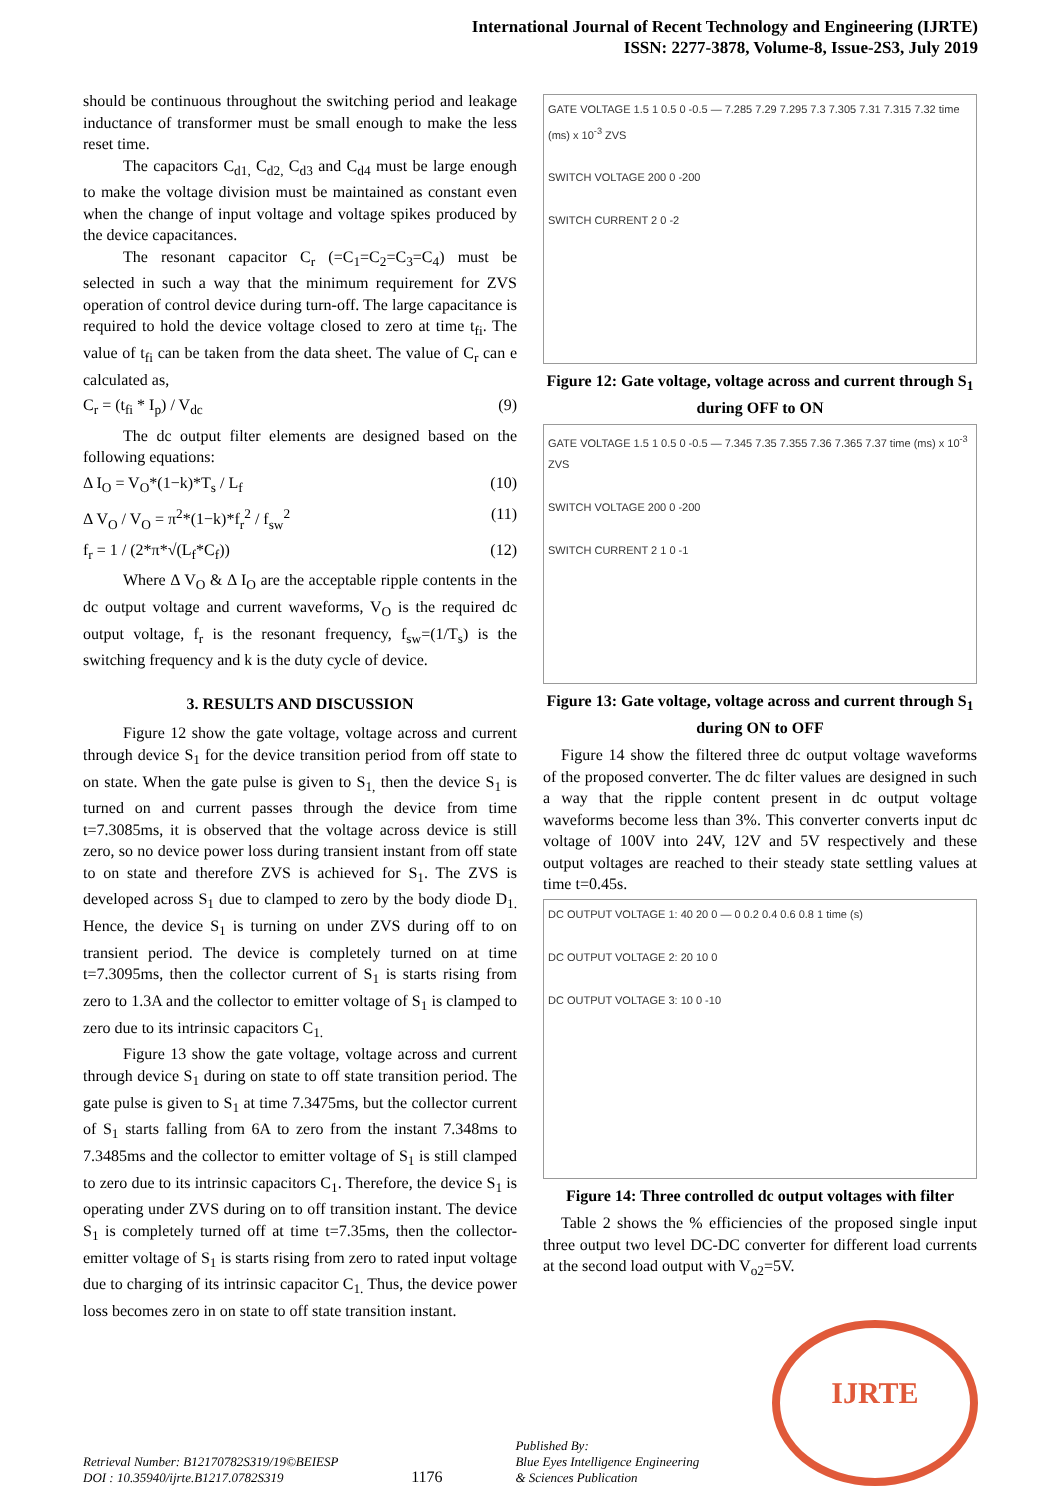International Journal of Recent Technology and Engineering (IJRTE)
ISSN: 2277-3878, Volume-8, Issue-2S3, July 2019
should be continuous throughout the switching period and leakage inductance of transformer must be small enough to make the less reset time.
The capacitors C<sub>d1,</sub> C<sub>d2,</sub> C<sub>d3</sub> and C<sub>d4</sub> must be large enough to make the voltage division must be maintained as constant even when the change of input voltage and voltage spikes produced by the device capacitances.
The resonant capacitor C<sub>r</sub> (=C<sub>1</sub>=C<sub>2</sub>=C<sub>3</sub>=C<sub>4</sub>) must be selected in such a way that the minimum requirement for ZVS operation of control device during turn-off. The large capacitance is required to hold the device voltage closed to zero at time t<sub>fi</sub>. The value of t<sub>fi</sub> can be taken from the data sheet. The value of C<sub>r</sub> can e calculated as,
C<sub>r</sub> = (t<sub>fi</sub> * I<sub>p</sub>) / V<sub>dc</sub> (9)
The dc output filter elements are designed based on the following equations:
Δ I<sub>O</sub> = V<sub>O</sub>*(1−k)*T<sub>s</sub> / L<sub>f</sub> (10)
Δ V<sub>O</sub> / V<sub>O</sub> = π<sup>2</sup>*(1−k)*f<sub>r</sub><sup>2</sup> / f<sub>sw</sub><sup>2</sup> (11)
f<sub>r</sub> = 1 / (2*π*√(L<sub>f</sub>*C<sub>f</sub>)) (12)
Where Δ V<sub>O</sub> & Δ I<sub>O</sub> are the acceptable ripple contents in the dc output voltage and current waveforms, V<sub>O</sub> is the required dc output voltage, f<sub>r</sub> is the resonant frequency, f<sub>sw</sub>=(1/T<sub>s</sub>) is the switching frequency and k is the duty cycle of device.
3. RESULTS AND DISCUSSION
Figure 12 show the gate voltage, voltage across and current through device S<sub>1</sub> for the device transition period from off state to on state. When the gate pulse is given to S<sub>1,</sub> then the device S<sub>1</sub> is turned on and current passes through the device from time t=7.3085ms, it is observed that the voltage across device is still zero, so no device power loss during transient instant from off state to on state and therefore ZVS is achieved for S<sub>1</sub>. The ZVS is developed across S<sub>1</sub> due to clamped to zero by the body diode D<sub>1.</sub> Hence, the device S<sub>1</sub> is turning on under ZVS during off to on transient period. The device is completely turned on at time t=7.3095ms, then the collector current of S<sub>1</sub> is starts rising from zero to 1.3A and the collector to emitter voltage of S<sub>1</sub> is clamped to zero due to its intrinsic capacitors C<sub>1.</sub>
Figure 13 show the gate voltage, voltage across and current through device S<sub>1</sub> during on state to off state transition period. The gate pulse is given to S<sub>1</sub> at time 7.3475ms, but the collector current of S<sub>1</sub> starts falling from 6A to zero from the instant 7.348ms to 7.3485ms and the collector to emitter voltage of S<sub>1</sub> is still clamped to zero due to its intrinsic capacitors C<sub>1</sub>. Therefore, the device S<sub>1</sub> is operating under ZVS during on to off transition instant. The device S<sub>1</sub> is completely turned off at time t=7.35ms, then the collector-emitter voltage of S<sub>1</sub> is starts rising from zero to rated input voltage due to charging of its intrinsic capacitor C<sub>1.</sub> Thus, the device power loss becomes zero in on state to off state transition instant.
GATE VOLTAGE 1.5 1 0.5 0 -0.5 — 7.285 7.29 7.295 7.3 7.305 7.31 7.315 7.32 time (ms) x 10<sup>-3</sup> ZVS
SWITCH VOLTAGE 200 0 -200
SWITCH CURRENT 2 0 -2
Figure 12: Gate voltage, voltage across and current through S<sub>1</sub> during OFF to ON
GATE VOLTAGE 1.5 1 0.5 0 -0.5 — 7.345 7.35 7.355 7.36 7.365 7.37 time (ms) x 10<sup>-3</sup> ZVS
SWITCH VOLTAGE 200 0 -200
SWITCH CURRENT 2 1 0 -1
Figure 13: Gate voltage, voltage across and current through S<sub>1</sub> during ON to OFF
Figure 14 show the filtered three dc output voltage waveforms of the proposed converter. The dc filter values are designed in such a way that the ripple content present in dc output voltage waveforms become less than 3%. This converter converts input dc voltage of 100V into 24V, 12V and 5V respectively and these output voltages are reached to their steady state settling values at time t=0.45s.
DC OUTPUT VOLTAGE 1: 40 20 0 — 0 0.2 0.4 0.6 0.8 1 time (s)
DC OUTPUT VOLTAGE 2: 20 10 0
DC OUTPUT VOLTAGE 3: 10 0 -10
Figure 14: Three controlled dc output voltages with filter
Table 2 shows the % efficiencies of the proposed single input three output two level DC-DC converter for different load currents at the second load output with V<sub>o2</sub>=5V.
Retrieval Number: B12170782S319/19©BEIESP
DOI : 10.35940/ijrte.B1217.0782S319
1176
Published By:
Blue Eyes Intelligence Engineering
& Sciences Publication
IJRTE